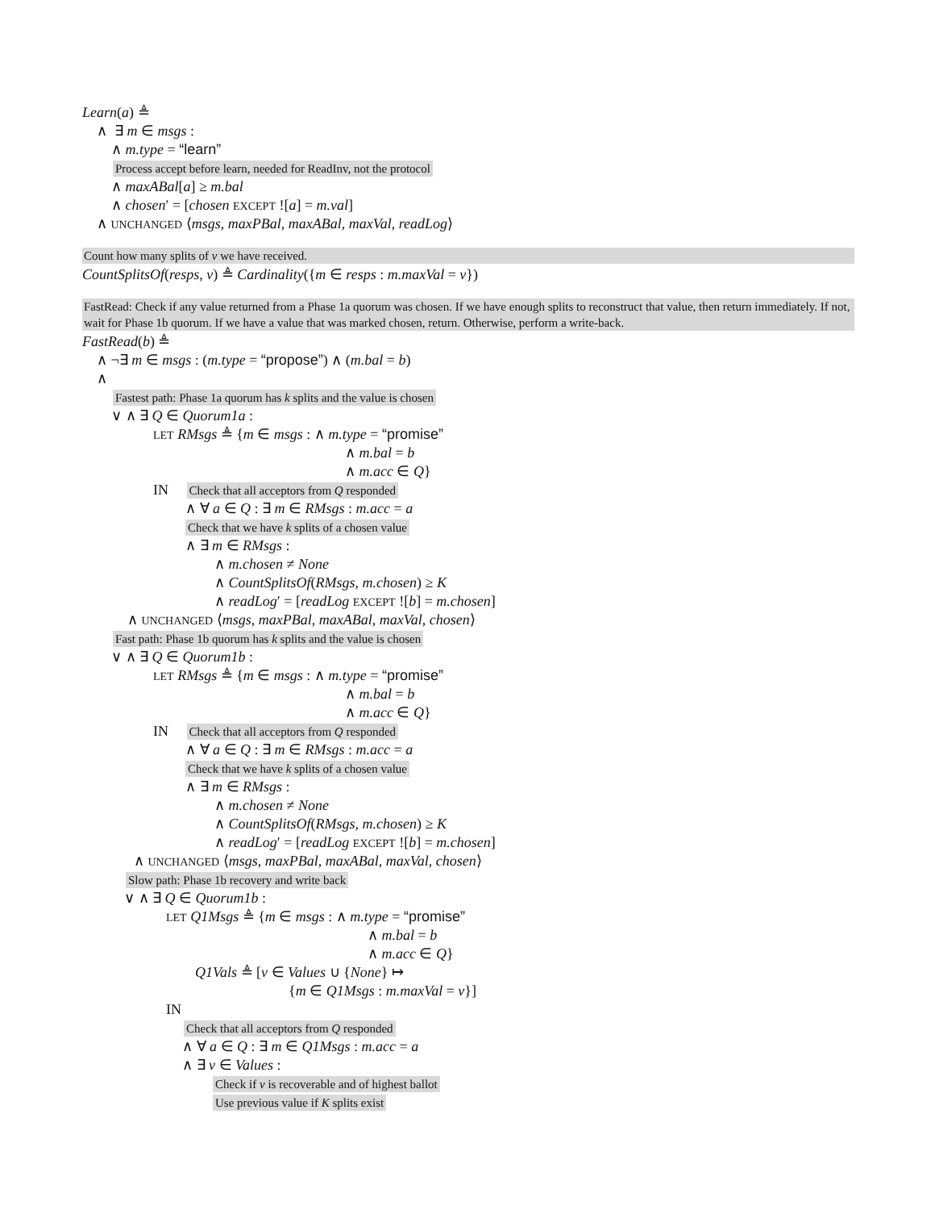Learn(a) ≜
∧ ∃ m ∈ msgs :
∧ m.type = “learn”
Process accept before learn, needed for ReadInv, not the protocol
∧ maxABal[a] ≥ m.bal
∧ chosen′ = [chosen EXCEPT ![a] = m.val]
∧ UNCHANGED ⟨msgs, maxPBal, maxABal, maxVal, readLog⟩
Count how many splits of v we have received.
CountSplitsOf(resps, v) ≜ Cardinality({m ∈ resps : m.maxVal = v})
FastRead: Check if any value returned from a Phase 1a quorum was chosen. If we have enough splits to reconstruct that value, then return immediately. If not, wait for Phase 1b quorum. If we have a value that was marked chosen, return. Otherwise, perform a write-back.
FastRead(b) ≜
∧ ¬∃ m ∈ msgs : (m.type = “propose”) ∧ (m.bal = b)
∧
Fastest path: Phase 1a quorum has k splits and the value is chosen
∨ ∧ ∃ Q ∈ Quorum1a :
LET RMsgs ≜ {m ∈ msgs : ∧ m.type = “promise”
∧ m.bal = b
∧ m.acc ∈ Q}
IN Check that all acceptors from Q responded
∧ ∀ a ∈ Q : ∃ m ∈ RMsgs : m.acc = a
Check that we have k splits of a chosen value
∧ ∃ m ∈ RMsgs :
∧ m.chosen ≠ None
∧ CountSplitsOf(RMsgs, m.chosen) ≥ K
∧ readLog′ = [readLog EXCEPT ![b] = m.chosen]
∧ UNCHANGED ⟨msgs, maxPBal, maxABal, maxVal, chosen⟩
Fast path: Phase 1b quorum has k splits and the value is chosen
∨ ∧ ∃ Q ∈ Quorum1b :
LET RMsgs ≜ {m ∈ msgs : ∧ m.type = “promise”
∧ m.bal = b
∧ m.acc ∈ Q}
IN Check that all acceptors from Q responded
∧ ∀ a ∈ Q : ∃ m ∈ RMsgs : m.acc = a
Check that we have k splits of a chosen value
∧ ∃ m ∈ RMsgs :
∧ m.chosen ≠ None
∧ CountSplitsOf(RMsgs, m.chosen) ≥ K
∧ readLog′ = [readLog EXCEPT ![b] = m.chosen]
∧ UNCHANGED ⟨msgs, maxPBal, maxABal, maxVal, chosen⟩
Slow path: Phase 1b recovery and write back
∨ ∧ ∃ Q ∈ Quorum1b :
LET Q1Msgs ≜ {m ∈ msgs : ∧ m.type = “promise”
∧ m.bal = b
∧ m.acc ∈ Q}
Q1Vals ≜ [v ∈ Values ∪ {None} ↦
{m ∈ Q1Msgs : m.maxVal = v}]
IN
Check that all acceptors from Q responded
∧ ∀ a ∈ Q : ∃ m ∈ Q1Msgs : m.acc = a
∧ ∃ v ∈ Values :
Check if v is recoverable and of highest ballot
Use previous value if K splits exist